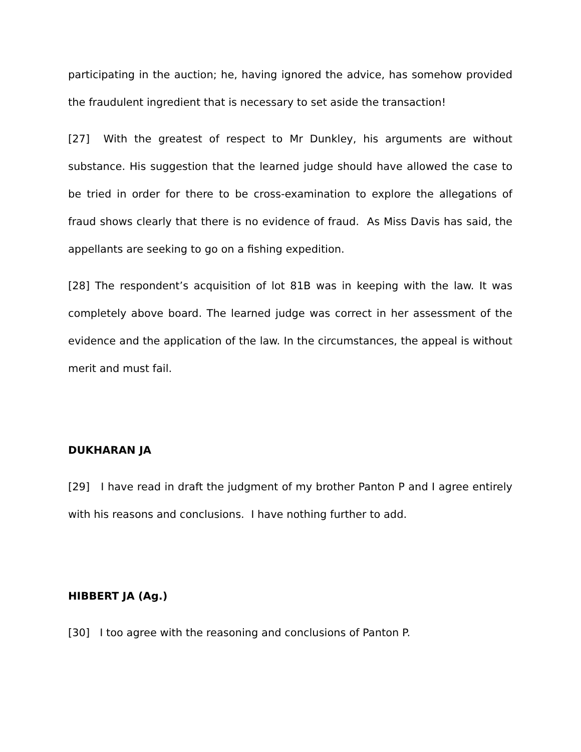participating in the auction; he, having ignored the advice, has somehow provided the fraudulent ingredient that is necessary to set aside the transaction!
[27] With the greatest of respect to Mr Dunkley, his arguments are without substance. His suggestion that the learned judge should have allowed the case to be tried in order for there to be cross-examination to explore the allegations of fraud shows clearly that there is no evidence of fraud. As Miss Davis has said, the appellants are seeking to go on a fishing expedition.
[28] The respondent’s acquisition of lot 81B was in keeping with the law. It was completely above board. The learned judge was correct in her assessment of the evidence and the application of the law. In the circumstances, the appeal is without merit and must fail.
DUKHARAN JA
[29] I have read in draft the judgment of my brother Panton P and I agree entirely with his reasons and conclusions. I have nothing further to add.
HIBBERT JA (Ag.)
[30] I too agree with the reasoning and conclusions of Panton P.